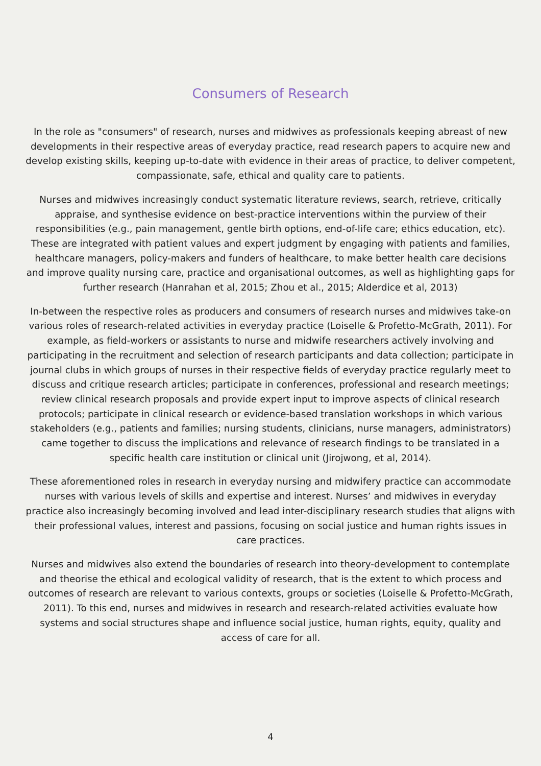Consumers of Research
In the role as "consumers" of research, nurses and midwives as professionals keeping abreast of new developments in their respective areas of everyday practice, read research papers to acquire new and develop existing skills, keeping up-to-date with evidence in their areas of practice, to deliver competent, compassionate, safe, ethical and quality care to patients.
Nurses and midwives increasingly conduct systematic literature reviews, search, retrieve, critically appraise, and synthesise evidence on best-practice interventions within the purview of their responsibilities (e.g., pain management, gentle birth options, end-of-life care; ethics education, etc). These are integrated with patient values and expert judgment by engaging with patients and families, healthcare managers, policy-makers and funders of healthcare, to make better health care decisions and improve quality nursing care, practice and organisational outcomes, as well as highlighting gaps for further research (Hanrahan et al, 2015; Zhou et al., 2015; Alderdice et al, 2013)
In-between the respective roles as producers and consumers of research nurses and midwives take-on various roles of research-related activities in everyday practice (Loiselle & Profetto-McGrath, 2011). For example, as field-workers or assistants to nurse and midwife researchers actively involving and participating in the recruitment and selection of research participants and data collection; participate in journal clubs in which groups of nurses in their respective fields of everyday practice regularly meet to discuss and critique research articles; participate in conferences, professional and research meetings; review clinical research proposals and provide expert input to improve aspects of clinical research protocols; participate in clinical research or evidence-based translation workshops in which various stakeholders (e.g., patients and families; nursing students, clinicians, nurse managers, administrators) came together to discuss the implications and relevance of research findings to be translated in a specific health care institution or clinical unit (Jirojwong, et al, 2014).
These aforementioned roles in research in everyday nursing and midwifery practice can accommodate nurses with various levels of skills and expertise and interest. Nurses’ and midwives in everyday practice also increasingly becoming involved and lead inter-disciplinary research studies that aligns with their professional values, interest and passions, focusing on social justice and human rights issues in care practices.
Nurses and midwives also extend the boundaries of research into theory-development to contemplate and theorise the ethical and ecological validity of research, that is the extent to which process and outcomes of research are relevant to various contexts, groups or societies (Loiselle & Profetto-McGrath, 2011). To this end, nurses and midwives in research and research-related activities evaluate how systems and social structures shape and influence social justice, human rights, equity, quality and access of care for all.
4